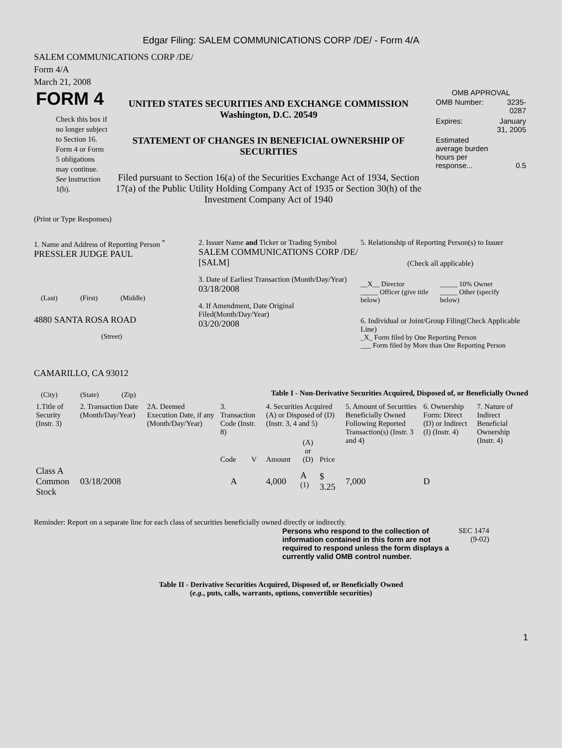Edgar Filing: SALEM COMMUNICATIONS CORP /DE/ - Form 4/A
SALEM COMMUNICATIONS CORP /DE/
Form 4/A
March 21, 2008
FORM 4
Check this box if no longer subject to Section 16. Form 4 or Form 5 obligations may continue. See Instruction 1(b).
UNITED STATES SECURITIES AND EXCHANGE COMMISSION
Washington, D.C. 20549
STATEMENT OF CHANGES IN BENEFICIAL OWNERSHIP OF SECURITIES
Filed pursuant to Section 16(a) of the Securities Exchange Act of 1934, Section 17(a) of the Public Utility Holding Company Act of 1935 or Section 30(h) of the Investment Company Act of 1940
OMB APPROVAL
| OMB Number: | 3235-0287 |
| Expires: | January 31, 2005 |
| Estimated average burden hours per response... | 0.5 |
(Print or Type Responses)
1. Name and Address of Reporting Person <sup>*</sup>
PRESSLER JUDGE PAUL
(Last) (First) (Middle)
4880 SANTA ROSA ROAD
(Street)
CAMARILLO, CA 93012
(City) (State) (Zip)
2. Issuer Name and Ticker or Trading Symbol
SALEM COMMUNICATIONS CORP /DE/ [SALM]
3. Date of Earliest Transaction (Month/Day/Year)
03/18/2008
4. If Amendment, Date Original Filed(Month/Day/Year)
03/20/2008
5. Relationship of Reporting Person(s) to Issuer
(Check all applicable)
__X__ Director
_____ Officer (give title below)
_____ 10% Owner
_____ Other (specify below)
6. Individual or Joint/Group Filing(Check Applicable Line)
_X_ Form filed by One Reporting Person
___ Form filed by More than One Reporting Person
Table I - Non-Derivative Securities Acquired, Disposed of, or Beneficially Owned
| 1.Title of Security (Instr. 3) | 2. Transaction Date (Month/Day/Year) | 2A. Deemed Execution Date, if any (Month/Day/Year) | 3. Transaction Code (Instr. 8) | | 4. Securities Acquired (A) or Disposed of (D) (Instr. 3, 4 and 5) | | | 5. Amount of Securities Beneficially Owned Following Reported Transaction(s) (Instr. 3 and 4) | 6. Ownership Form: Direct (D) or Indirect (I) (Instr. 4) | 7. Nature of Indirect Beneficial Ownership (Instr. 4) |
| --- | --- | --- | --- | --- | --- | --- | --- | --- | --- | --- |
| | | | Code | V | Amount | (A) or (D) | Price | | | |
| Class A Common Stock | 03/18/2008 | | A | | 4,000 | A <sup>(1)</sup> | $ 3.25 | 7,000 | D | |
Reminder: Report on a separate line for each class of securities beneficially owned directly or indirectly.
Persons who respond to the collection of information contained in this form are not required to respond unless the form displays a currently valid OMB control number.
SEC 1474 (9-02)
Table II - Derivative Securities Acquired, Disposed of, or Beneficially Owned
(e.g., puts, calls, warrants, options, convertible securities)
1